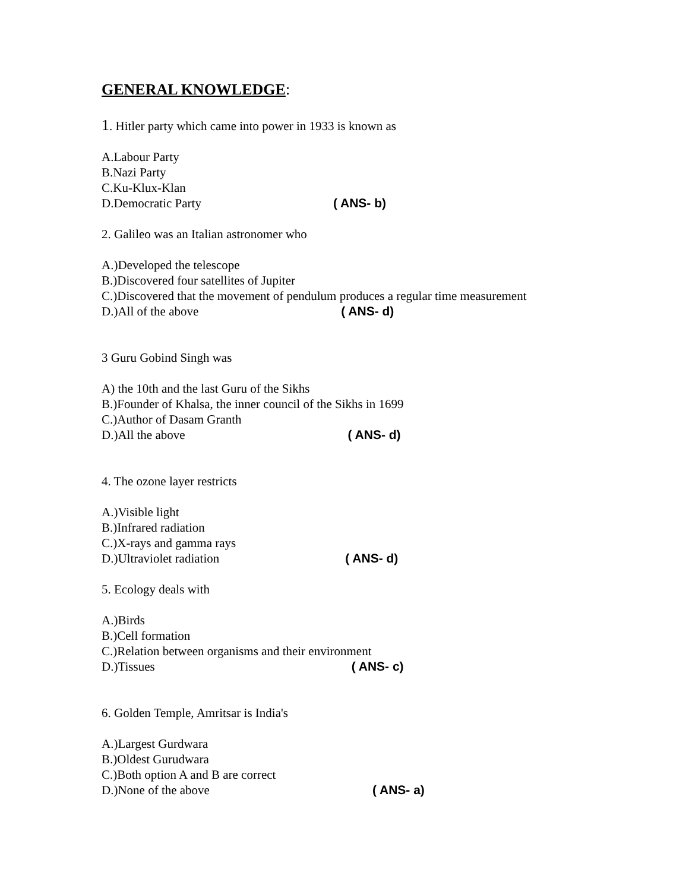GENERAL KNOWLEDGE:
1. Hitler party which came into power in 1933 is known as
A.Labour Party
B.Nazi Party
C.Ku-Klux-Klan
D.Democratic Party ( ANS- b)
2. Galileo was an Italian astronomer who
A.)Developed the telescope
B.)Discovered four satellites of Jupiter
C.)Discovered that the movement of pendulum produces a regular time measurement
D.)All of the above ( ANS- d)
3 Guru Gobind Singh was
A) the 10th and the last Guru of the Sikhs
B.)Founder of Khalsa, the inner council of the Sikhs in 1699
C.)Author of Dasam Granth
D.)All the above ( ANS- d)
4. The ozone layer restricts
A.)Visible light
B.)Infrared radiation
C.)X-rays and gamma rays
D.)Ultraviolet radiation ( ANS- d)
5. Ecology deals with
A.)Birds
B.)Cell formation
C.)Relation between organisms and their environment
D.)Tissues ( ANS- c)
6. Golden Temple, Amritsar is India's
A.)Largest Gurdwara
B.)Oldest Gurudwara
C.)Both option A and B are correct
D.)None of the above ( ANS- a)